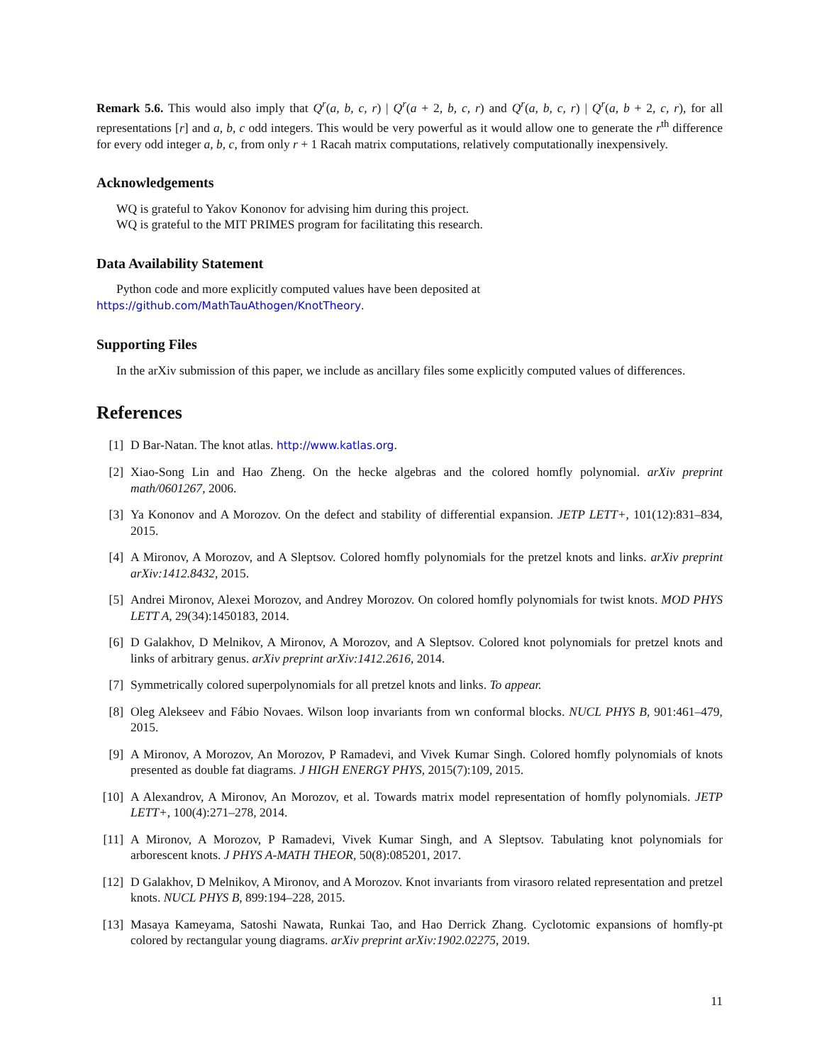Remark 5.6. This would also imply that Q<sup>r</sup>(a, b, c, r) | Q<sup>r</sup>(a + 2, b, c, r) and Q<sup>r</sup>(a, b, c, r) | Q<sup>r</sup>(a, b + 2, c, r), for all representations [r] and a, b, c odd integers. This would be very powerful as it would allow one to generate the r<sup>th</sup> difference for every odd integer a, b, c, from only r + 1 Racah matrix computations, relatively computationally inexpensively.
Acknowledgements
WQ is grateful to Yakov Kononov for advising him during this project.
WQ is grateful to the MIT PRIMES program for facilitating this research.
Data Availability Statement
Python code and more explicitly computed values have been deposited at
https://github.com/MathTauAthogen/KnotTheory.
Supporting Files
In the arXiv submission of this paper, we include as ancillary files some explicitly computed values of differences.
References
[1] D Bar-Natan. The knot atlas. http://www.katlas.org.
[2] Xiao-Song Lin and Hao Zheng. On the hecke algebras and the colored homfly polynomial. arXiv preprint math/0601267, 2006.
[3] Ya Kononov and A Morozov. On the defect and stability of differential expansion. JETP LETT+, 101(12):831–834, 2015.
[4] A Mironov, A Morozov, and A Sleptsov. Colored homfly polynomials for the pretzel knots and links. arXiv preprint arXiv:1412.8432, 2015.
[5] Andrei Mironov, Alexei Morozov, and Andrey Morozov. On colored homfly polynomials for twist knots. MOD PHYS LETT A, 29(34):1450183, 2014.
[6] D Galakhov, D Melnikov, A Mironov, A Morozov, and A Sleptsov. Colored knot polynomials for pretzel knots and links of arbitrary genus. arXiv preprint arXiv:1412.2616, 2014.
[7] Symmetrically colored superpolynomials for all pretzel knots and links. To appear.
[8] Oleg Alekseev and Fábio Novaes. Wilson loop invariants from wn conformal blocks. NUCL PHYS B, 901:461–479, 2015.
[9] A Mironov, A Morozov, An Morozov, P Ramadevi, and Vivek Kumar Singh. Colored homfly polynomials of knots presented as double fat diagrams. J HIGH ENERGY PHYS, 2015(7):109, 2015.
[10] A Alexandrov, A Mironov, An Morozov, et al. Towards matrix model representation of homfly polynomials. JETP LETT+, 100(4):271–278, 2014.
[11] A Mironov, A Morozov, P Ramadevi, Vivek Kumar Singh, and A Sleptsov. Tabulating knot polynomials for arborescent knots. J PHYS A-MATH THEOR, 50(8):085201, 2017.
[12] D Galakhov, D Melnikov, A Mironov, and A Morozov. Knot invariants from virasoro related representation and pretzel knots. NUCL PHYS B, 899:194–228, 2015.
[13] Masaya Kameyama, Satoshi Nawata, Runkai Tao, and Hao Derrick Zhang. Cyclotomic expansions of homfly-pt colored by rectangular young diagrams. arXiv preprint arXiv:1902.02275, 2019.
11